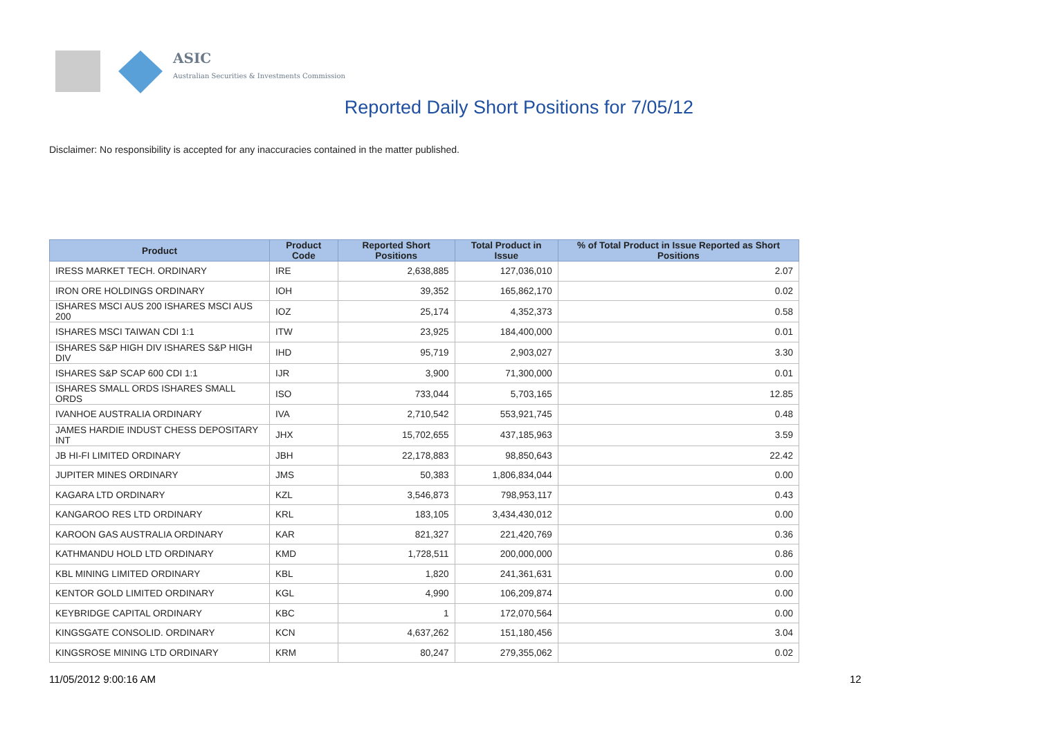ASIC
Australian Securities & Investments Commission
Reported Daily Short Positions for 7/05/12
Disclaimer: No responsibility is accepted for any inaccuracies contained in the matter published.
| Product | Product Code | Reported Short Positions | Total Product in Issue | % of Total Product in Issue Reported as Short Positions |
| --- | --- | --- | --- | --- |
| IRESS MARKET TECH. ORDINARY | IRE | 2,638,885 | 127,036,010 | 2.07 |
| IRON ORE HOLDINGS ORDINARY | IOH | 39,352 | 165,862,170 | 0.02 |
| ISHARES MSCI AUS 200 ISHARES MSCI AUS 200 | IOZ | 25,174 | 4,352,373 | 0.58 |
| ISHARES MSCI TAIWAN CDI 1:1 | ITW | 23,925 | 184,400,000 | 0.01 |
| ISHARES S&P HIGH DIV ISHARES S&P HIGH DIV | IHD | 95,719 | 2,903,027 | 3.30 |
| ISHARES S&P SCAP 600 CDI 1:1 | IJR | 3,900 | 71,300,000 | 0.01 |
| ISHARES SMALL ORDS ISHARES SMALL ORDS | ISO | 733,044 | 5,703,165 | 12.85 |
| IVANHOE AUSTRALIA ORDINARY | IVA | 2,710,542 | 553,921,745 | 0.48 |
| JAMES HARDIE INDUST CHESS DEPOSITARY INT | JHX | 15,702,655 | 437,185,963 | 3.59 |
| JB HI-FI LIMITED ORDINARY | JBH | 22,178,883 | 98,850,643 | 22.42 |
| JUPITER MINES ORDINARY | JMS | 50,383 | 1,806,834,044 | 0.00 |
| KAGARA LTD ORDINARY | KZL | 3,546,873 | 798,953,117 | 0.43 |
| KANGAROO RES LTD ORDINARY | KRL | 183,105 | 3,434,430,012 | 0.00 |
| KAROON GAS AUSTRALIA ORDINARY | KAR | 821,327 | 221,420,769 | 0.36 |
| KATHMANDU HOLD LTD ORDINARY | KMD | 1,728,511 | 200,000,000 | 0.86 |
| KBL MINING LIMITED ORDINARY | KBL | 1,820 | 241,361,631 | 0.00 |
| KENTOR GOLD LIMITED ORDINARY | KGL | 4,990 | 106,209,874 | 0.00 |
| KEYBRIDGE CAPITAL ORDINARY | KBC | 1 | 172,070,564 | 0.00 |
| KINGSGATE CONSOLID. ORDINARY | KCN | 4,637,262 | 151,180,456 | 3.04 |
| KINGSROSE MINING LTD ORDINARY | KRM | 80,247 | 279,355,062 | 0.02 |
11/05/2012 9:00:16 AM 12